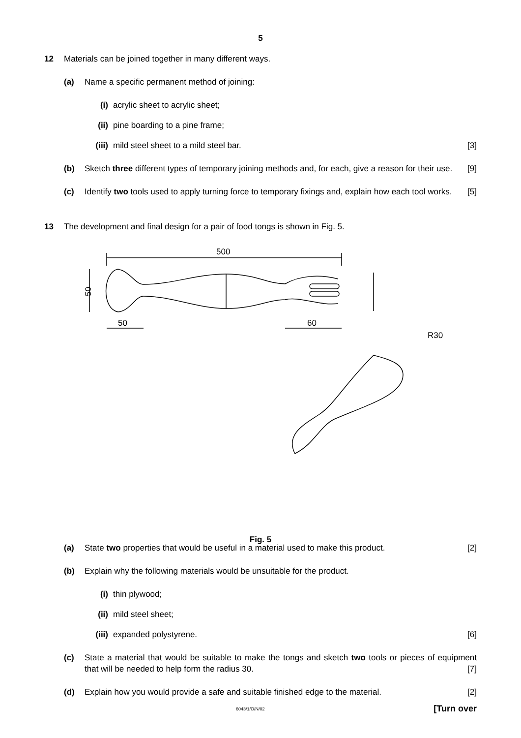5
12 Materials can be joined together in many different ways.
(a) Name a specific permanent method of joining:
(i) acrylic sheet to acrylic sheet;
(ii) pine boarding to a pine frame;
(iii)
mild steel sheet to a mild steel bar. [3]
(b) Sketch three different types of temporary joining methods and, for each, give a reason for their use. [9]
(c) Identify two tools used to apply turning force to temporary fixings and, explain how each tool works. [5]
13 The development and final design for a pair of food tongs is shown in Fig. 5.
500
50
50
60
R30
Fig. 5
(a) State two properties that would be useful in a material used to make this product. [2]
(b) Explain why the following materials would be unsuitable for the product.
(i) thin plywood;
(ii) mild steel sheet;
(iii)
expanded polystyrene. [6]
(c) State a material that would be suitable to make the tongs and sketch two tools or pieces of equipment that will be needed to help form the radius 30. [7]
(d) Explain how you would provide a safe and suitable finished edge to the material. [2]
6043/1/O/N/02 [Turn over